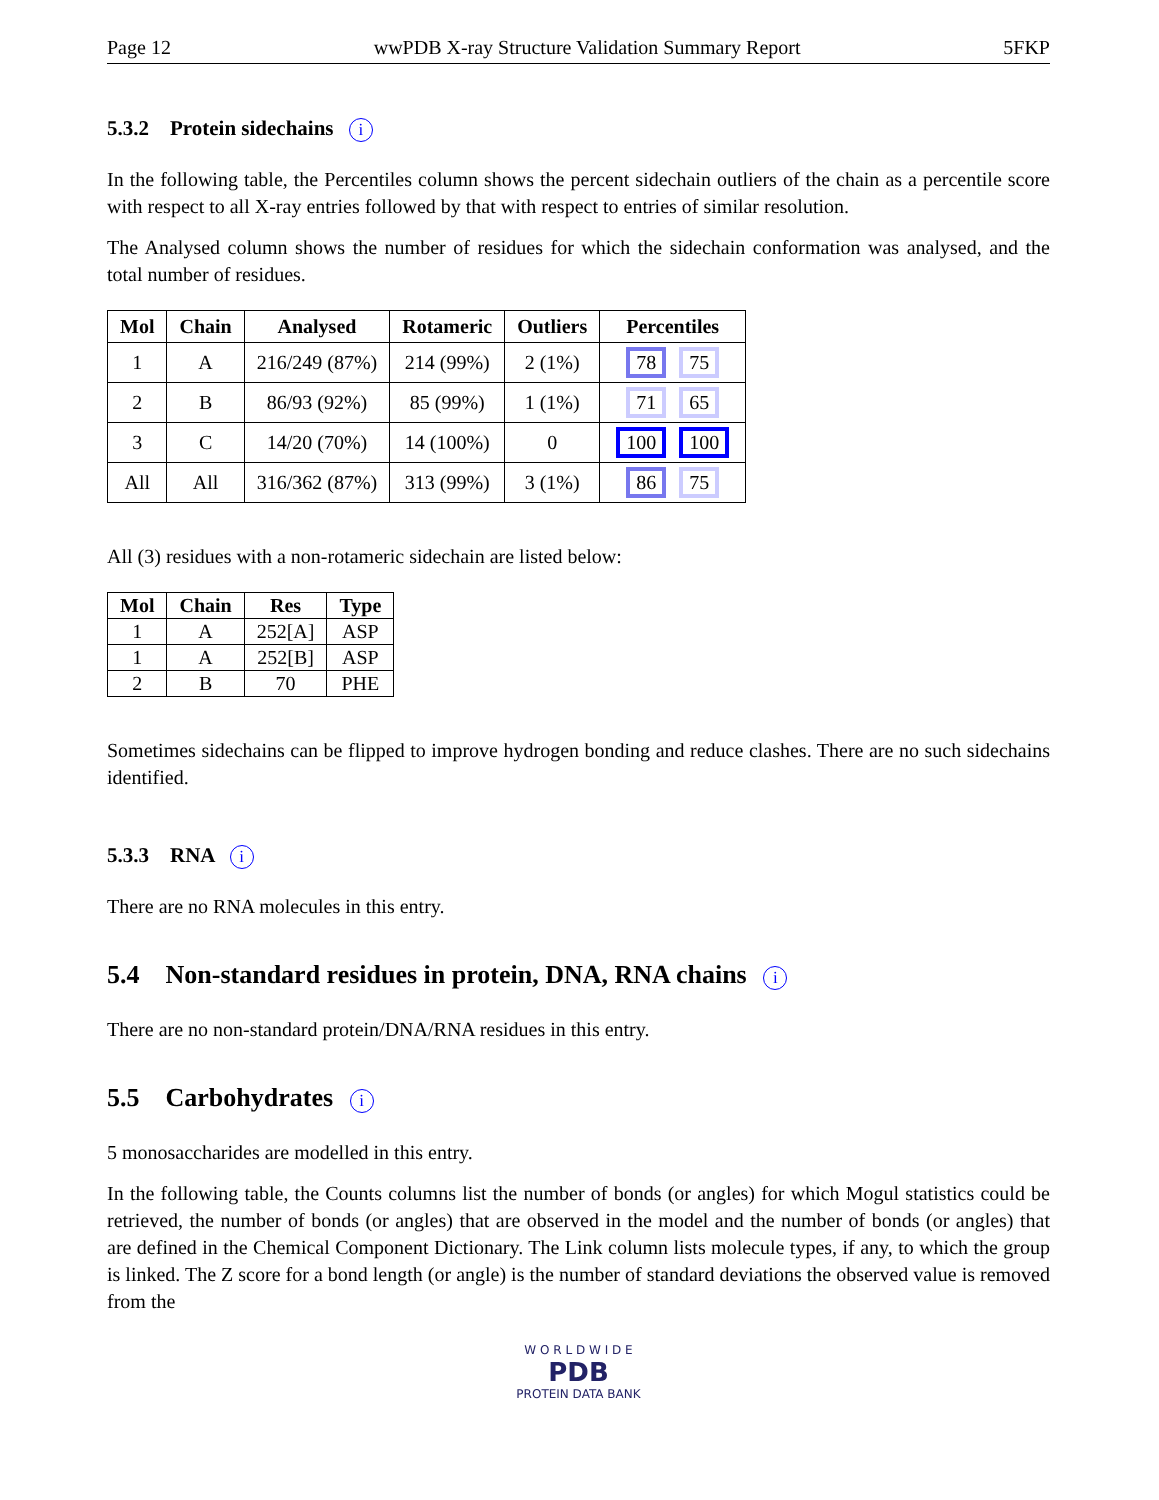Page 12 wwPDB X-ray Structure Validation Summary Report 5FKP
5.3.2 Protein sidechains i
In the following table, the Percentiles column shows the percent sidechain outliers of the chain as a percentile score with respect to all X-ray entries followed by that with respect to entries of similar resolution.
The Analysed column shows the number of residues for which the sidechain conformation was analysed, and the total number of residues.
| Mol | Chain | Analysed | Rotameric | Outliers | Percentiles |
| --- | --- | --- | --- | --- | --- |
| 1 | A | 216/249 (87%) | 214 (99%) | 2 (1%) | 78 75 |
| 2 | B | 86/93 (92%) | 85 (99%) | 1 (1%) | 71 65 |
| 3 | C | 14/20 (70%) | 14 (100%) | 0 | 100 100 |
| All | All | 316/362 (87%) | 313 (99%) | 3 (1%) | 86 75 |
All (3) residues with a non-rotameric sidechain are listed below:
| Mol | Chain | Res | Type |
| --- | --- | --- | --- |
| 1 | A | 252[A] | ASP |
| 1 | A | 252[B] | ASP |
| 2 | B | 70 | PHE |
Sometimes sidechains can be flipped to improve hydrogen bonding and reduce clashes. There are no such sidechains identified.
5.3.3 RNA i
There are no RNA molecules in this entry.
5.4 Non-standard residues in protein, DNA, RNA chains i
There are no non-standard protein/DNA/RNA residues in this entry.
5.5 Carbohydrates i
5 monosaccharides are modelled in this entry.
In the following table, the Counts columns list the number of bonds (or angles) for which Mogul statistics could be retrieved, the number of bonds (or angles) that are observed in the model and the number of bonds (or angles) that are defined in the Chemical Component Dictionary. The Link column lists molecule types, if any, to which the group is linked. The Z score for a bond length (or angle) is the number of standard deviations the observed value is removed from the
W O R L D W I D E
PDB
PROTEIN DATA BANK